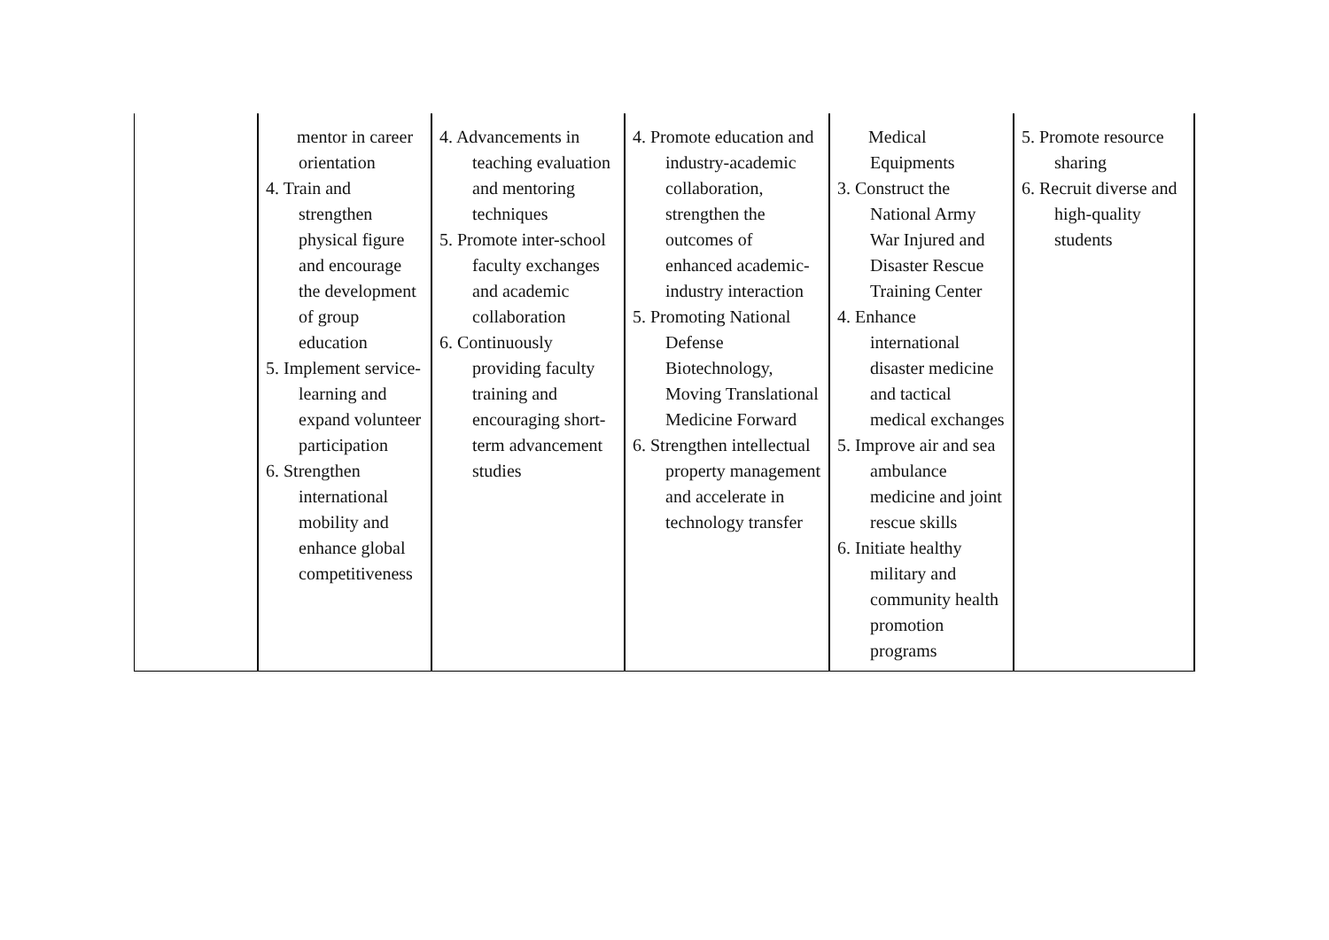| | mentor in career orientation 4. Train and strengthen physical figure and encourage the development of group education 5. Implement service-learning and expand volunteer participation 6. Strengthen international mobility and enhance global competitiveness | 4. Advancements in teaching evaluation and mentoring techniques 5. Promote inter-school faculty exchanges and academic collaboration 6. Continuously providing faculty training and encouraging short-term advancement studies | 4. Promote education and industry-academic collaboration, strengthen the outcomes of enhanced academic-industry interaction 5. Promoting National Defense Biotechnology, Moving Translational Medicine Forward 6. Strengthen intellectual property management and accelerate in technology transfer | Medical Equipments 3. Construct the National Army War Injured and Disaster Rescue Training Center 4. Enhance international disaster medicine and tactical medical exchanges 5. Improve air and sea ambulance medicine and joint rescue skills 6. Initiate healthy military and community health promotion programs | 5. Promote resource sharing 6. Recruit diverse and high-quality students |